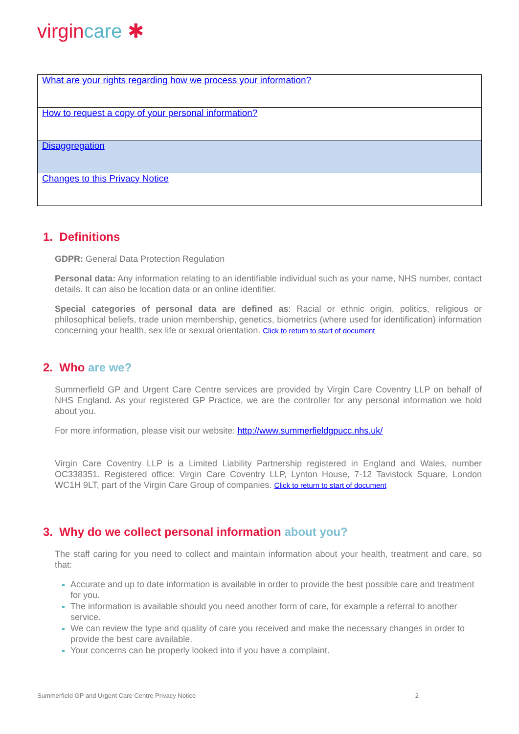virgincare ✱
| What are your rights regarding how we process your information? |
| How to request a copy of your personal information? |
| Disaggregation |
| Changes to this Privacy Notice |
1. Definitions
GDPR: General Data Protection Regulation
Personal data: Any information relating to an identifiable individual such as your name, NHS number, contact details. It can also be location data or an online identifier.
Special categories of personal data are defined as: Racial or ethnic origin, politics, religious or philosophical beliefs, trade union membership, genetics, biometrics (where used for identification) information concerning your health, sex life or sexual orientation. Click to return to start of document
2. Who are we?
Summerfield GP and Urgent Care Centre services are provided by Virgin Care Coventry LLP on behalf of NHS England. As your registered GP Practice, we are the controller for any personal information we hold about you.
For more information, please visit our website: http://www.summerfieldgpucc.nhs.uk/
Virgin Care Coventry LLP is a Limited Liability Partnership registered in England and Wales, number OC338351. Registered office: Virgin Care Coventry LLP, Lynton House, 7-12 Tavistock Square, London WC1H 9LT, part of the Virgin Care Group of companies. Click to return to start of document
3. Why do we collect personal information about you?
The staff caring for you need to collect and maintain information about your health, treatment and care, so that:
Accurate and up to date information is available in order to provide the best possible care and treatment for you.
The information is available should you need another form of care, for example a referral to another service.
We can review the type and quality of care you received and make the necessary changes in order to provide the best care available.
Your concerns can be properly looked into if you have a complaint.
Summerfield GP and Urgent Care Centre Privacy Notice 2